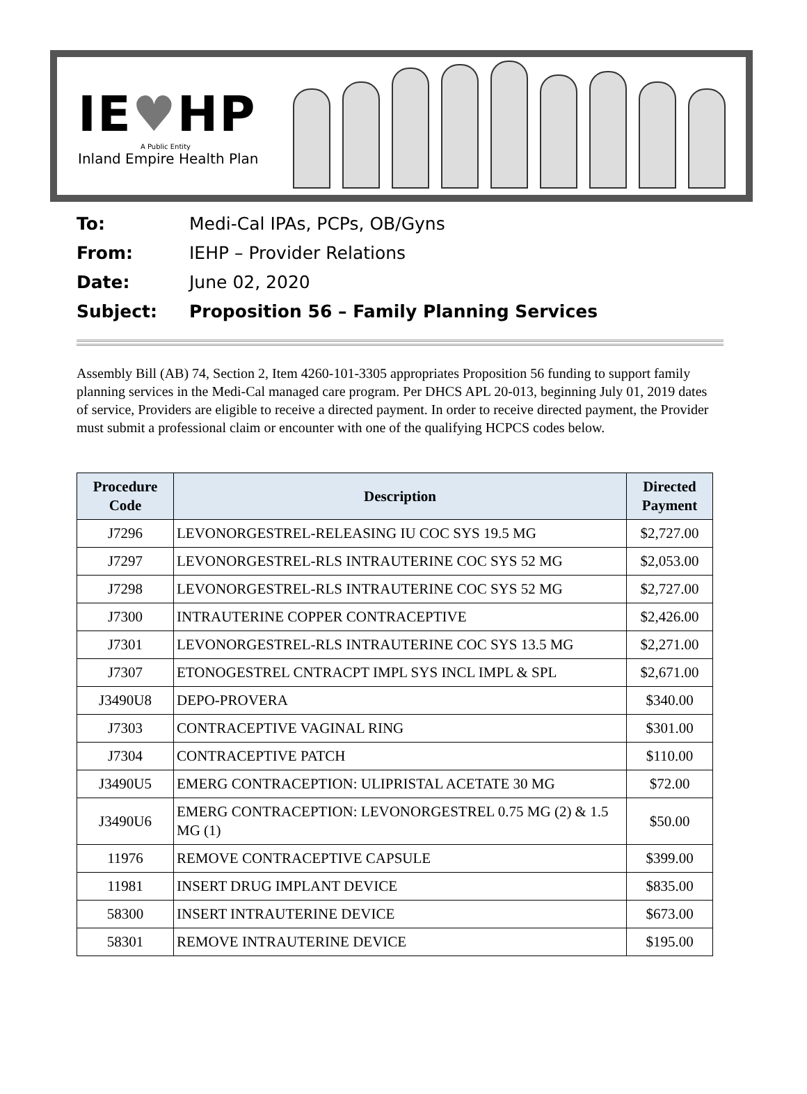IE♥HP
A Public Entity
Inland Empire Health Plan
To: Medi-Cal IPAs, PCPs, OB/Gyns
From: IEHP – Provider Relations
Date: June 02, 2020
Subject: Proposition 56 – Family Planning Services
Assembly Bill (AB) 74, Section 2, Item 4260-101-3305 appropriates Proposition 56 funding to support family planning services in the Medi-Cal managed care program. Per DHCS APL 20-013, beginning July 01, 2019 dates of service, Providers are eligible to receive a directed payment. In order to receive directed payment, the Provider must submit a professional claim or encounter with one of the qualifying HCPCS codes below.
| Procedure Code | Description | Directed Payment |
| --- | --- | --- |
| J7296 | LEVONORGESTREL-RELEASING IU COC SYS 19.5 MG | $2,727.00 |
| J7297 | LEVONORGESTREL-RLS INTRAUTERINE COC SYS 52 MG | $2,053.00 |
| J7298 | LEVONORGESTREL-RLS INTRAUTERINE COC SYS 52 MG | $2,727.00 |
| J7300 | INTRAUTERINE COPPER CONTRACEPTIVE | $2,426.00 |
| J7301 | LEVONORGESTREL-RLS INTRAUTERINE COC SYS 13.5 MG | $2,271.00 |
| J7307 | ETONOGESTREL CNTRACPT IMPL SYS INCL IMPL & SPL | $2,671.00 |
| J3490U8 | DEPO-PROVERA | $340.00 |
| J7303 | CONTRACEPTIVE VAGINAL RING | $301.00 |
| J7304 | CONTRACEPTIVE PATCH | $110.00 |
| J3490U5 | EMERG CONTRACEPTION: ULIPRISTAL ACETATE 30 MG | $72.00 |
| J3490U6 | EMERG CONTRACEPTION: LEVONORGESTREL 0.75 MG (2) & 1.5 MG (1) | $50.00 |
| 11976 | REMOVE CONTRACEPTIVE CAPSULE | $399.00 |
| 11981 | INSERT DRUG IMPLANT DEVICE | $835.00 |
| 58300 | INSERT INTRAUTERINE DEVICE | $673.00 |
| 58301 | REMOVE INTRAUTERINE DEVICE | $195.00 |